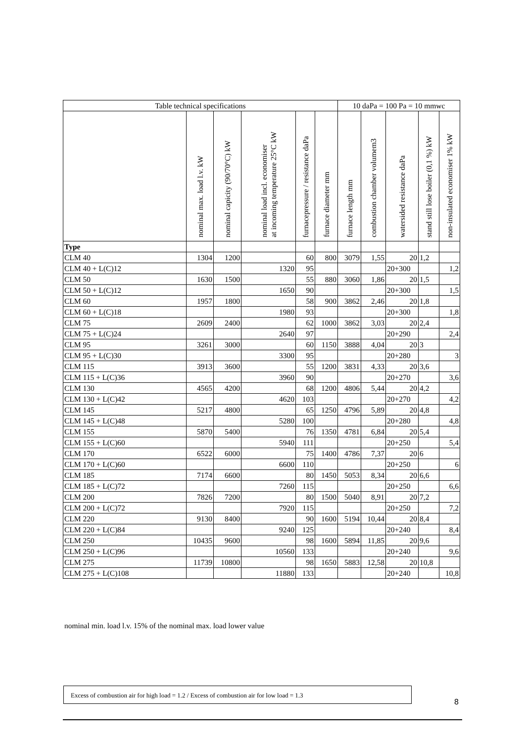| Table technical specifications | | | | | | 10 daPa = 100 Pa = 10 mmwc | | | | |
| --- | --- | --- | --- | --- | --- | --- | --- | --- | --- | --- |
| | nominal max. load l.v. kW | nominal capicity (90/70°C) kW | nominal load incl. economiser at incoming temperature 25°C kW | furnacepressure / resistance daPa | furnace diameter mm | furnace length mm | combustion chamber volumem3 | watersided resistance daPa | stand still lose boiler (0,1 %) kW | non-insulated economiser 1% kW |
| Type | | | | | | | | | | |
| CLM 40 | 1304 | 1200 | | 60 | 800 | 3079 | 1,55 | 20 | 1,2 | |
| CLM 40 + L(C)12 | | | 1320 | 95 | | | | 20+300 | | 1,2 |
| CLM 50 | 1630 | 1500 | | 55 | 880 | 3060 | 1,86 | 20 | 1,5 | |
| CLM 50 + L(C)12 | | | 1650 | 90 | | | | 20+300 | | 1,5 |
| CLM 60 | 1957 | 1800 | | 58 | 900 | 3862 | 2,46 | 20 | 1,8 | |
| CLM 60 + L(C)18 | | | 1980 | 93 | | | | 20+300 | | 1,8 |
| CLM 75 | 2609 | 2400 | | 62 | 1000 | 3862 | 3,03 | 20 | 2,4 | |
| CLM 75 + L(C)24 | | | 2640 | 97 | | | | 20+290 | | 2,4 |
| CLM 95 | 3261 | 3000 | | 60 | 1150 | 3888 | 4,04 | 20 | 3 | |
| CLM 95 + L(C)30 | | | 3300 | 95 | | | | 20+280 | | 3 |
| CLM 115 | 3913 | 3600 | | 55 | 1200 | 3831 | 4,33 | 20 | 3,6 | |
| CLM 115 + L(C)36 | | | 3960 | 90 | | | | 20+270 | | 3,6 |
| CLM 130 | 4565 | 4200 | | 68 | 1200 | 4806 | 5,44 | 20 | 4,2 | |
| CLM 130 + L(C)42 | | | 4620 | 103 | | | | 20+270 | | 4,2 |
| CLM 145 | 5217 | 4800 | | 65 | 1250 | 4796 | 5,89 | 20 | 4,8 | |
| CLM 145 + L(C)48 | | | 5280 | 100 | | | | 20+280 | | 4,8 |
| CLM 155 | 5870 | 5400 | | 76 | 1350 | 4781 | 6,84 | 20 | 5,4 | |
| CLM 155 + L(C)60 | | | 5940 | 111 | | | | 20+250 | | 5,4 |
| CLM 170 | 6522 | 6000 | | 75 | 1400 | 4786 | 7,37 | 20 | 6 | |
| CLM 170 + L(C)60 | | | 6600 | 110 | | | | 20+250 | | 6 |
| CLM 185 | 7174 | 6600 | | 80 | 1450 | 5053 | 8,34 | 20 | 6,6 | |
| CLM 185 + L(C)72 | | | 7260 | 115 | | | | 20+250 | | 6,6 |
| CLM 200 | 7826 | 7200 | | 80 | 1500 | 5040 | 8,91 | 20 | 7,2 | |
| CLM 200 + L(C)72 | | | 7920 | 115 | | | | 20+250 | | 7,2 |
| CLM 220 | 9130 | 8400 | | 90 | 1600 | 5194 | 10,44 | 20 | 8,4 | |
| CLM 220 + L(C)84 | | | 9240 | 125 | | | | 20+240 | | 8,4 |
| CLM 250 | 10435 | 9600 | | 98 | 1600 | 5894 | 11,85 | 20 | 9,6 | |
| CLM 250 + L(C)96 | | | 10560 | 133 | | | | 20+240 | | 9,6 |
| CLM 275 | 11739 | 10800 | | 98 | 1650 | 5883 | 12,58 | 20 | 10,8 | |
| CLM 275 + L(C)108 | | | 11880 | 133 | | | | 20+240 | | 10,8 |
nominal min. load l.v. 15% of the nominal max. load lower value
Excess of combustion air for high load = 1.2 / Excess of combustion air for low load = 1.3
8